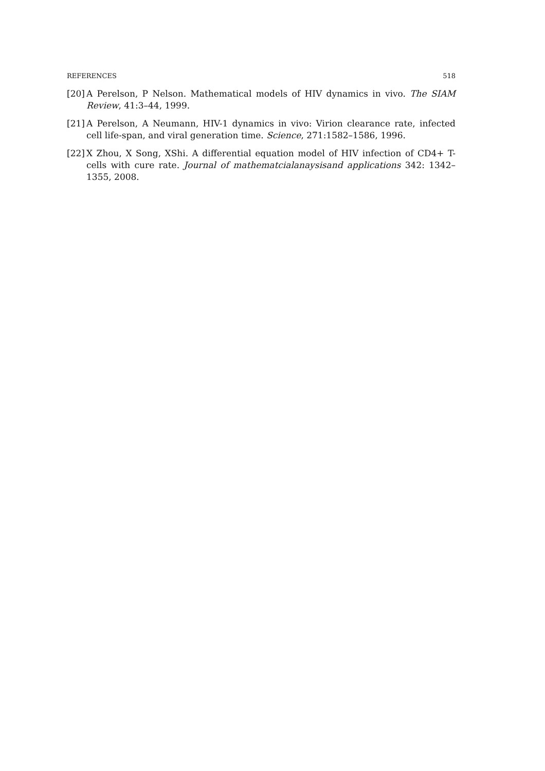REFERENCES 518
[20] A Perelson, P Nelson. Mathematical models of HIV dynamics in vivo. The SIAM Review, 41:3–44, 1999.
[21] A Perelson, A Neumann, HIV-1 dynamics in vivo: Virion clearance rate, infected cell life-span, and viral generation time. Science, 271:1582–1586, 1996.
[22] X Zhou, X Song, XShi. A differential equation model of HIV infection of CD4+ T-cells with cure rate. Journal of mathematcialanaysisand applications 342: 1342–1355, 2008.